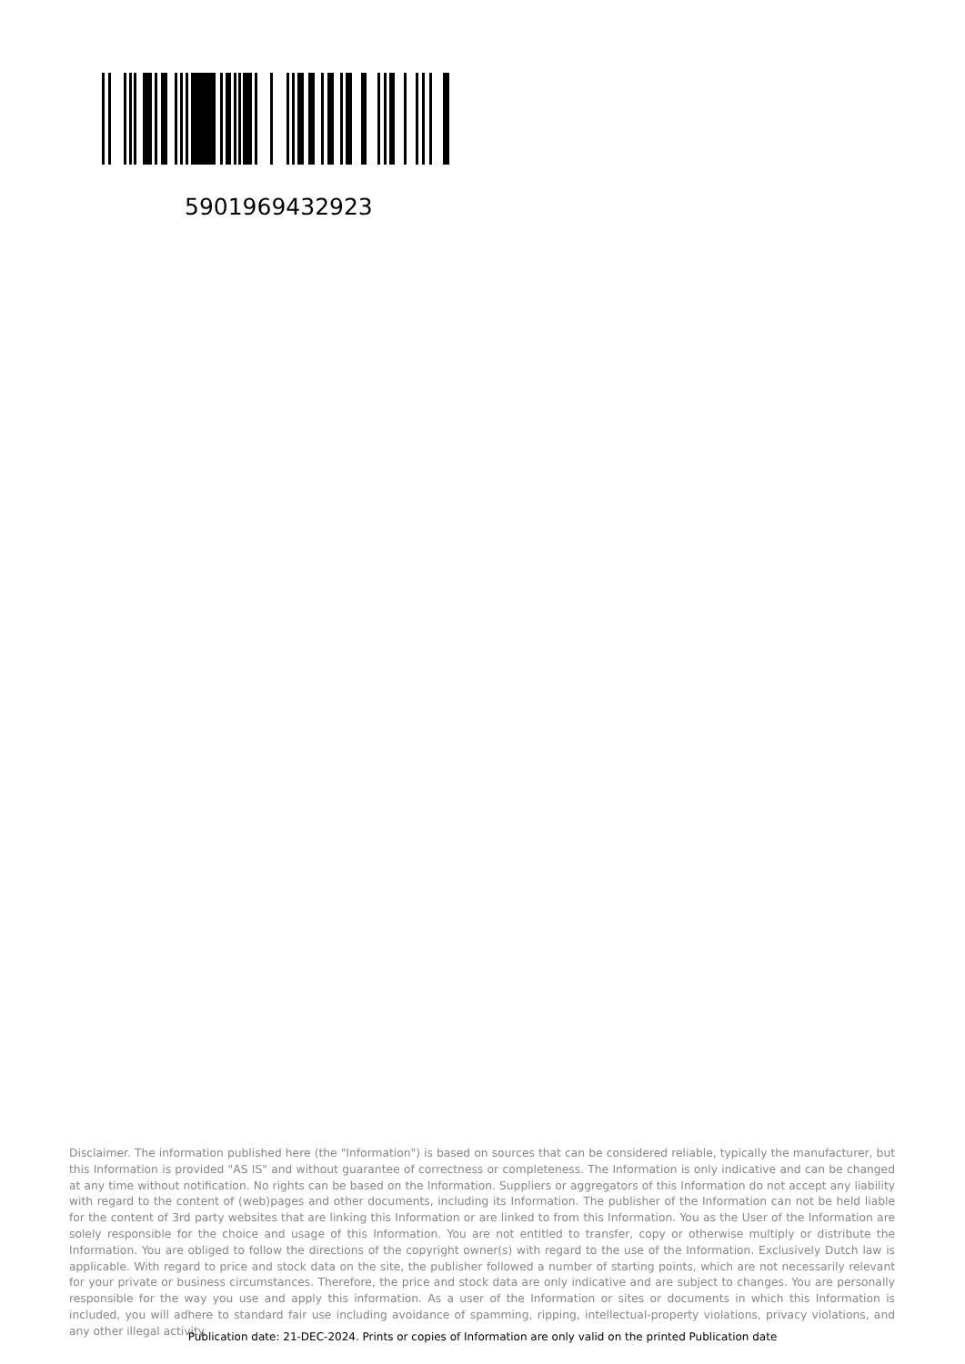5901969432923
Disclaimer. The information published here (the "Information") is based on sources that can be considered reliable, typically the manufacturer, but this Information is provided "AS IS" and without guarantee of correctness or completeness. The Information is only indicative and can be changed at any time without notification. No rights can be based on the Information. Suppliers or aggregators of this Information do not accept any liability with regard to the content of (web)pages and other documents, including its Information. The publisher of the Information can not be held liable for the content of 3rd party websites that are linking this Information or are linked to from this Information. You as the User of the Information are solely responsible for the choice and usage of this Information. You are not entitled to transfer, copy or otherwise multiply or distribute the Information. You are obliged to follow the directions of the copyright owner(s) with regard to the use of the Information. Exclusively Dutch law is applicable. With regard to price and stock data on the site, the publisher followed a number of starting points, which are not necessarily relevant for your private or business circumstances. Therefore, the price and stock data are only indicative and are subject to changes. You are personally responsible for the way you use and apply this information. As a user of the Information or sites or documents in which this Information is included, you will adhere to standard fair use including avoidance of spamming, ripping, intellectual-property violations, privacy violations, and any other illegal activity.
Publication date: 21-DEC-2024. Prints or copies of Information are only valid on the printed Publication date